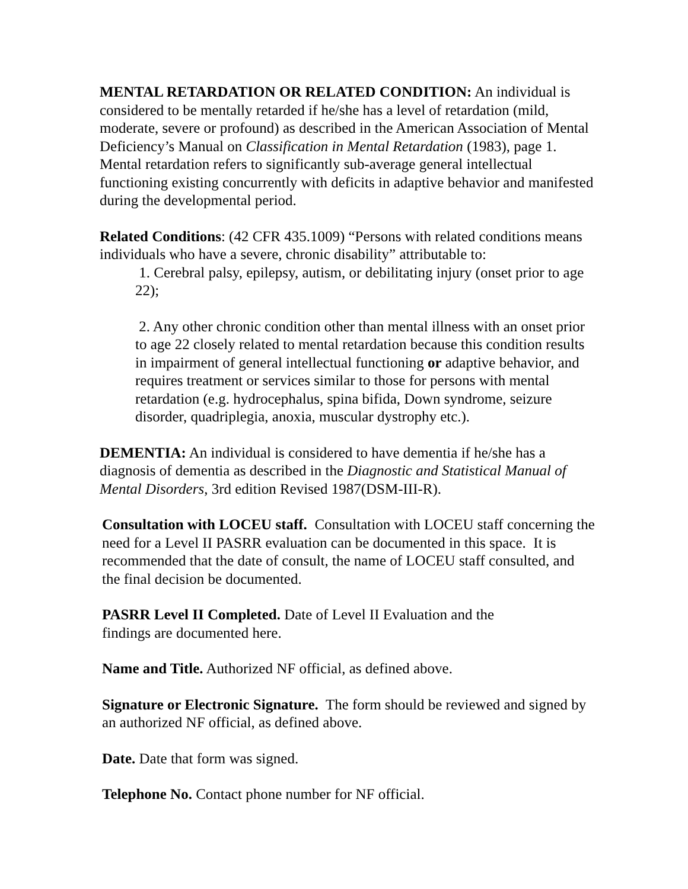MENTAL RETARDATION OR RELATED CONDITION: An individual is considered to be mentally retarded if he/she has a level of retardation (mild, moderate, severe or profound) as described in the American Association of Mental Deficiency’s Manual on Classification in Mental Retardation (1983), page 1. Mental retardation refers to significantly sub-average general intellectual functioning existing concurrently with deficits in adaptive behavior and manifested during the developmental period.
Related Conditions: (42 CFR 435.1009) “Persons with related conditions means individuals who have a severe, chronic disability” attributable to:
1. Cerebral palsy, epilepsy, autism, or debilitating injury (onset prior to age 22);
2. Any other chronic condition other than mental illness with an onset prior to age 22 closely related to mental retardation because this condition results in impairment of general intellectual functioning or adaptive behavior, and requires treatment or services similar to those for persons with mental retardation (e.g. hydrocephalus, spina bifida, Down syndrome, seizure disorder, quadriplegia, anoxia, muscular dystrophy etc.).
DEMENTIA: An individual is considered to have dementia if he/she has a diagnosis of dementia as described in the Diagnostic and Statistical Manual of Mental Disorders, 3rd edition Revised 1987(DSM-III-R).
Consultation with LOCEU staff. Consultation with LOCEU staff concerning the need for a Level II PASRR evaluation can be documented in this space. It is recommended that the date of consult, the name of LOCEU staff consulted, and the final decision be documented.
PASRR Level II Completed. Date of Level II Evaluation and the
findings are documented here.
Name and Title. Authorized NF official, as defined above.
Signature or Electronic Signature. The form should be reviewed and signed by an authorized NF official, as defined above.
Date. Date that form was signed.
Telephone No. Contact phone number for NF official.